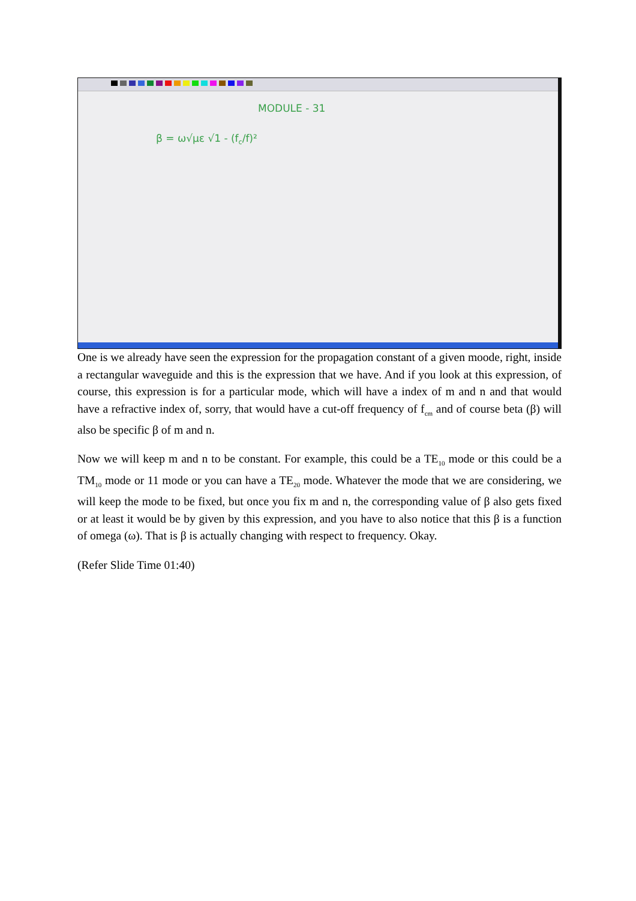MODULE - 31
β = ω√με √1 - (f<sub>c</sub>/f)²
One is we already have seen the expression for the propagation constant of a given moode, right, inside a rectangular waveguide and this is the expression that we have. And if you look at this expression, of course, this expression is for a particular mode, which will have a index of m and n and that would have a refractive index of, sorry, that would have a cut-off frequency of f<sub>cm</sub> and of course beta (β) will also be specific β of m and n.
Now we will keep m and n to be constant. For example, this could be a TE<sub>10</sub> mode or this could be a TM<sub>10</sub> mode or 11 mode or you can have a TE<sub>20</sub> mode. Whatever the mode that we are considering, we will keep the mode to be fixed, but once you fix m and n, the corresponding value of β also gets fixed or at least it would be by given by this expression, and you have to also notice that this β is a function of omega (ω). That is β is actually changing with respect to frequency. Okay.
(Refer Slide Time 01:40)